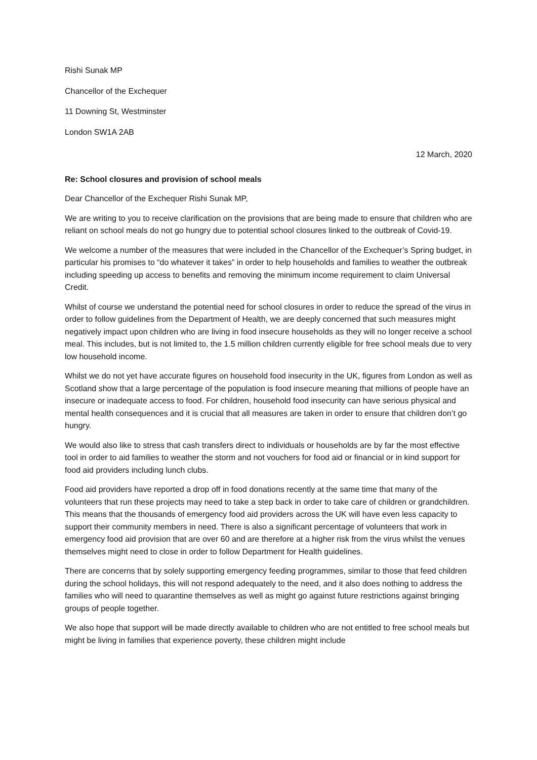Rishi Sunak MP
Chancellor of the Exchequer
11 Downing St, Westminster
London SW1A 2AB
12 March, 2020
Re: School closures and provision of school meals
Dear Chancellor of the Exchequer Rishi Sunak MP,
We are writing to you to receive clarification on the provisions that are being made to ensure that children who are reliant on school meals do not go hungry due to potential school closures linked to the outbreak of Covid-19.
We welcome a number of the measures that were included in the Chancellor of the Exchequer’s Spring budget, in particular his promises to “do whatever it takes” in order to help households and families to weather the outbreak including speeding up access to benefits and removing the minimum income requirement to claim Universal Credit.
Whilst of course we understand the potential need for school closures in order to reduce the spread of the virus in order to follow guidelines from the Department of Health, we are deeply concerned that such measures might negatively impact upon children who are living in food insecure households as they will no longer receive a school meal. This includes, but is not limited to, the 1.5 million children currently eligible for free school meals due to very low household income.
Whilst we do not yet have accurate figures on household food insecurity in the UK, figures from London as well as Scotland show that a large percentage of the population is food insecure meaning that millions of people have an insecure or inadequate access to food. For children, household food insecurity can have serious physical and mental health consequences and it is crucial that all measures are taken in order to ensure that children don’t go hungry.
We would also like to stress that cash transfers direct to individuals or households are by far the most effective tool in order to aid families to weather the storm and not vouchers for food aid or financial or in kind support for food aid providers including lunch clubs.
Food aid providers have reported a drop off in food donations recently at the same time that many of the volunteers that run these projects may need to take a step back in order to take care of children or grandchildren. This means that the thousands of emergency food aid providers across the UK will have even less capacity to support their community members in need. There is also a significant percentage of volunteers that work in emergency food aid provision that are over 60 and are therefore at a higher risk from the virus whilst the venues themselves might need to close in order to follow Department for Health guidelines.
There are concerns that by solely supporting emergency feeding programmes, similar to those that feed children during the school holidays, this will not respond adequately to the need, and it also does nothing to address the families who will need to quarantine themselves as well as might go against future restrictions against bringing groups of people together.
We also hope that support will be made directly available to children who are not entitled to free school meals but might be living in families that experience poverty, these children might include